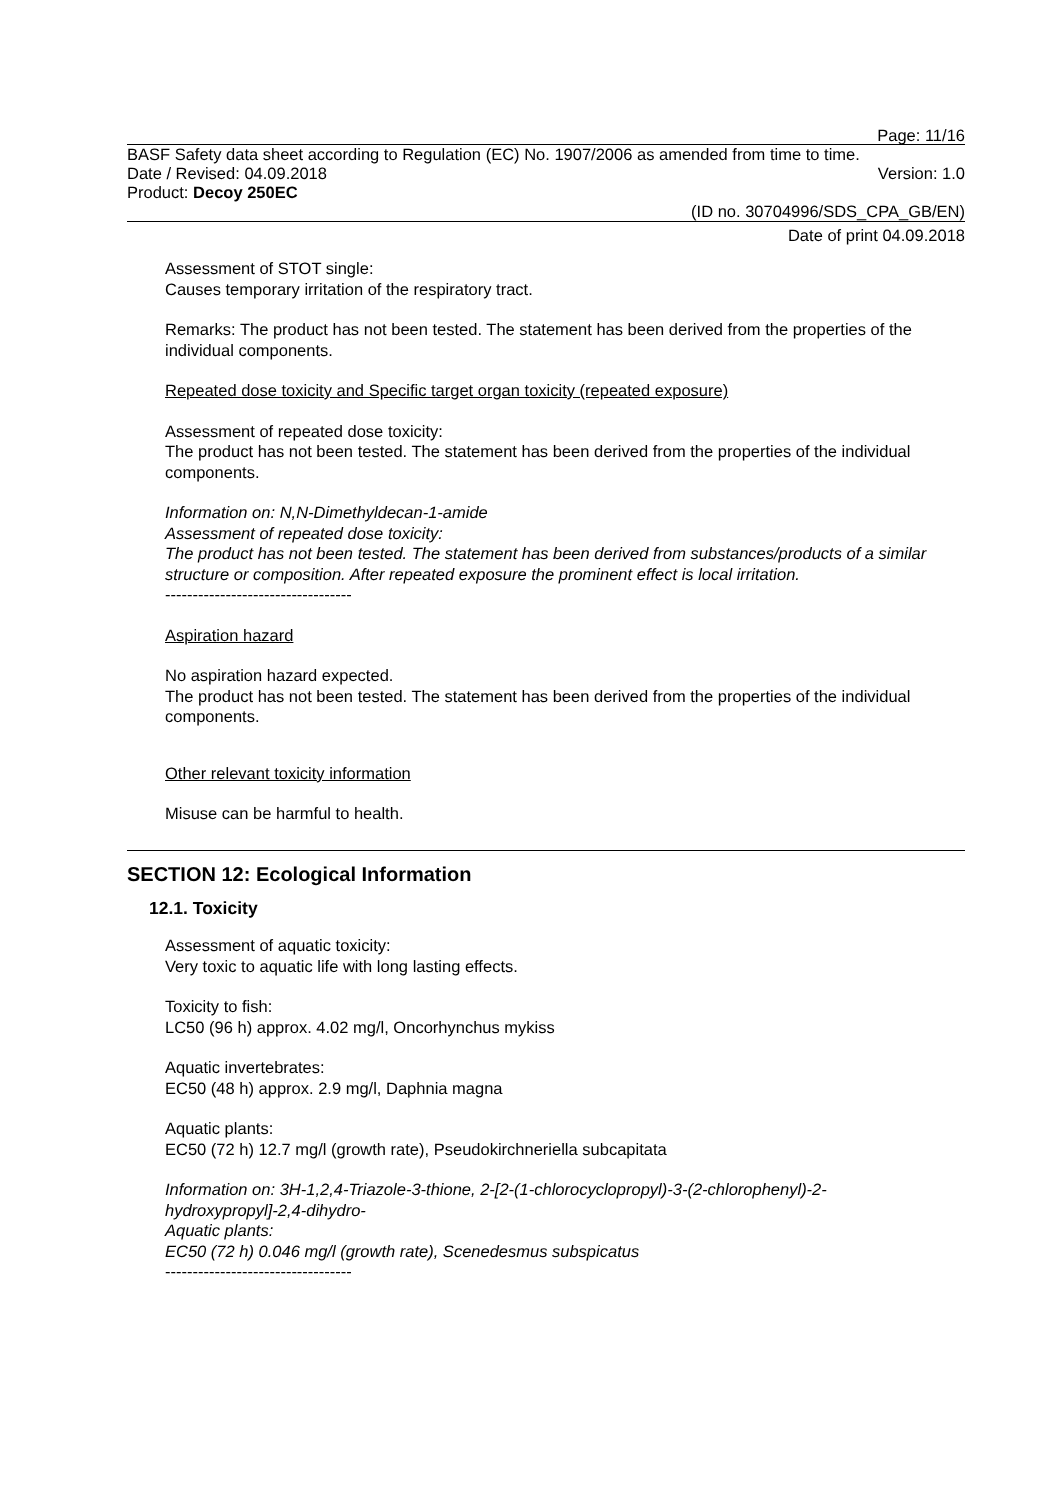Page: 11/16
BASF Safety data sheet according to Regulation (EC) No. 1907/2006 as amended from time to time.
Date / Revised: 04.09.2018 Version: 1.0
Product: Decoy 250EC
(ID no. 30704996/SDS_CPA_GB/EN)
Date of print 04.09.2018
Assessment of STOT single:
Causes temporary irritation of the respiratory tract.
Remarks: The product has not been tested. The statement has been derived from the properties of the individual components.
Repeated dose toxicity and Specific target organ toxicity (repeated exposure)
Assessment of repeated dose toxicity:
The product has not been tested. The statement has been derived from the properties of the individual components.
Information on: N,N-Dimethyldecan-1-amide
Assessment of repeated dose toxicity:
The product has not been tested. The statement has been derived from substances/products of a similar structure or composition. After repeated exposure the prominent effect is local irritation.
----------------------------------
Aspiration hazard
No aspiration hazard expected.
The product has not been tested. The statement has been derived from the properties of the individual components.
Other relevant toxicity information
Misuse can be harmful to health.
SECTION 12: Ecological Information
12.1. Toxicity
Assessment of aquatic toxicity:
Very toxic to aquatic life with long lasting effects.
Toxicity to fish:
LC50 (96 h) approx. 4.02 mg/l, Oncorhynchus mykiss
Aquatic invertebrates:
EC50 (48 h) approx. 2.9 mg/l, Daphnia magna
Aquatic plants:
EC50 (72 h) 12.7 mg/l (growth rate), Pseudokirchneriella subcapitata
Information on: 3H-1,2,4-Triazole-3-thione, 2-[2-(1-chlorocyclopropyl)-3-(2-chlorophenyl)-2-hydroxypropyl]-2,4-dihydro-
Aquatic plants:
EC50 (72 h) 0.046 mg/l (growth rate), Scenedesmus subspicatus
----------------------------------